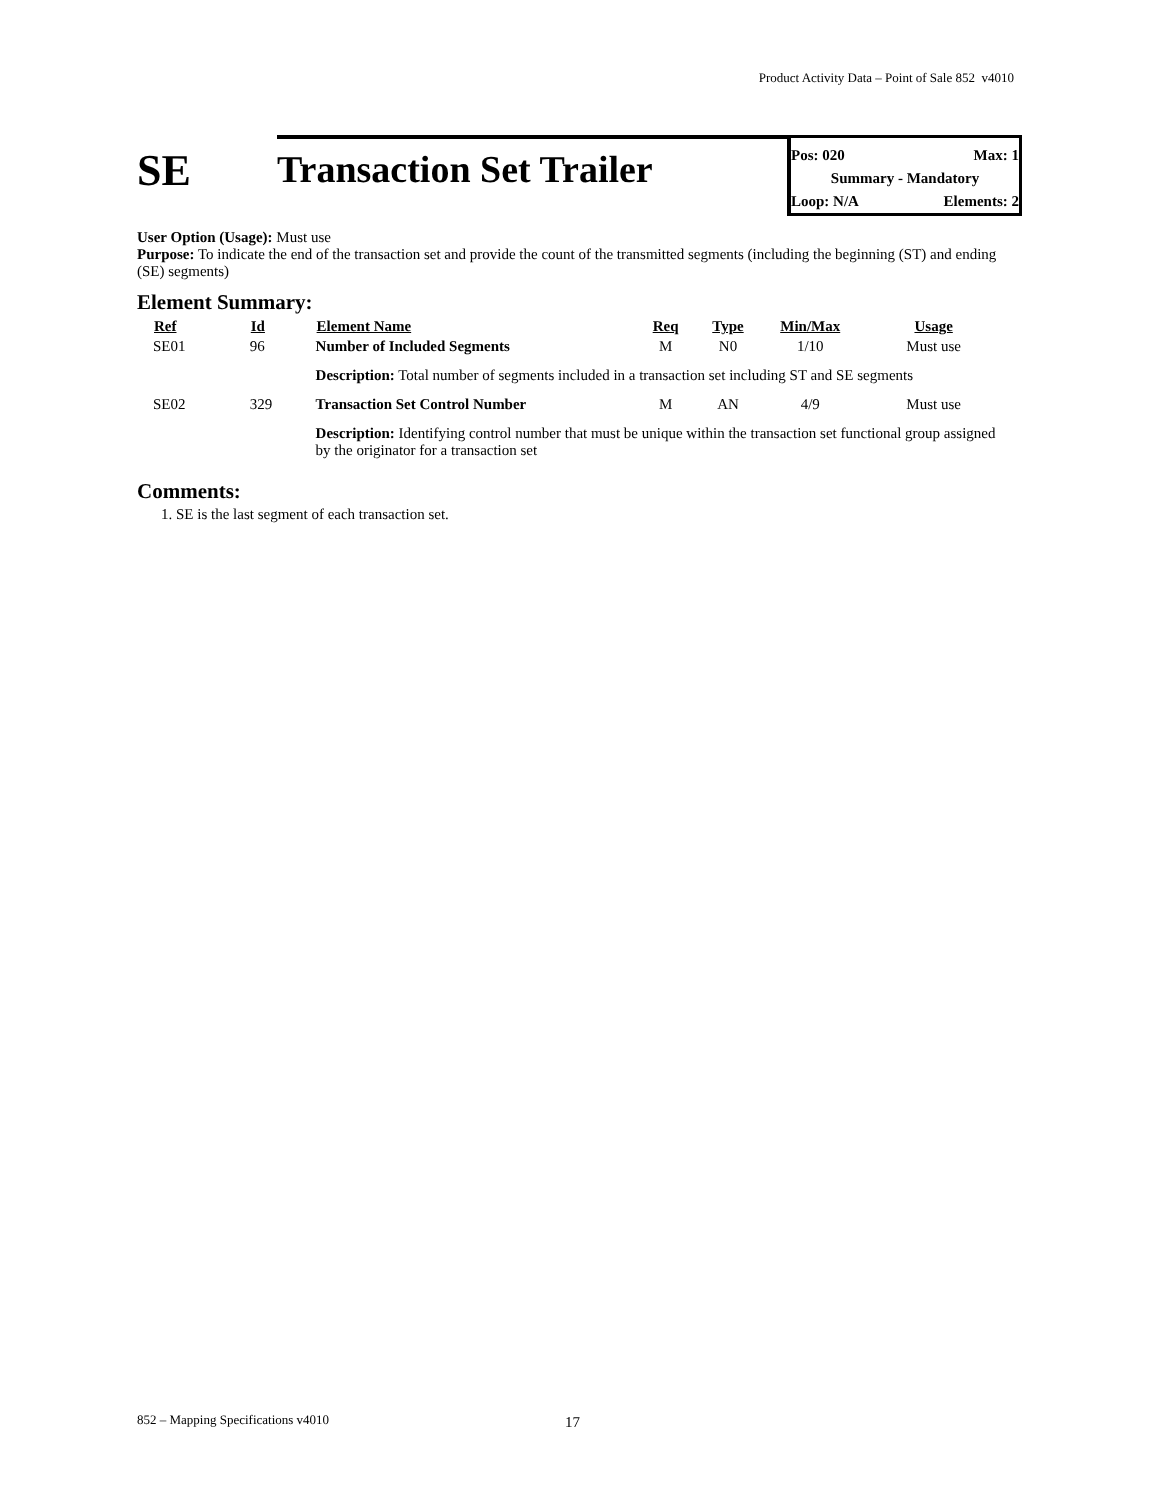Product Activity Data – Point of Sale 852 v4010
SE
Transaction Set Trailer
Pos: 020 Max: 1
Summary - Mandatory
Loop: N/A Elements: 2
User Option (Usage): Must use
Purpose: To indicate the end of the transaction set and provide the count of the transmitted segments (including the beginning (ST) and ending (SE) segments)
Element Summary:
| Ref | Id | Element Name | Req | Type | Min/Max | Usage |
| --- | --- | --- | --- | --- | --- | --- |
| SE01 | 96 | Number of Included Segments | M | N0 | 1/10 | Must use |
| | | Description: Total number of segments included in a transaction set including ST and SE segments | | | | |
| SE02 | 329 | Transaction Set Control Number | M | AN | 4/9 | Must use |
| | | Description: Identifying control number that must be unique within the transaction set functional group assigned by the originator for a transaction set | | | | |
Comments:
1. SE is the last segment of each transaction set.
852 – Mapping Specifications v4010
17